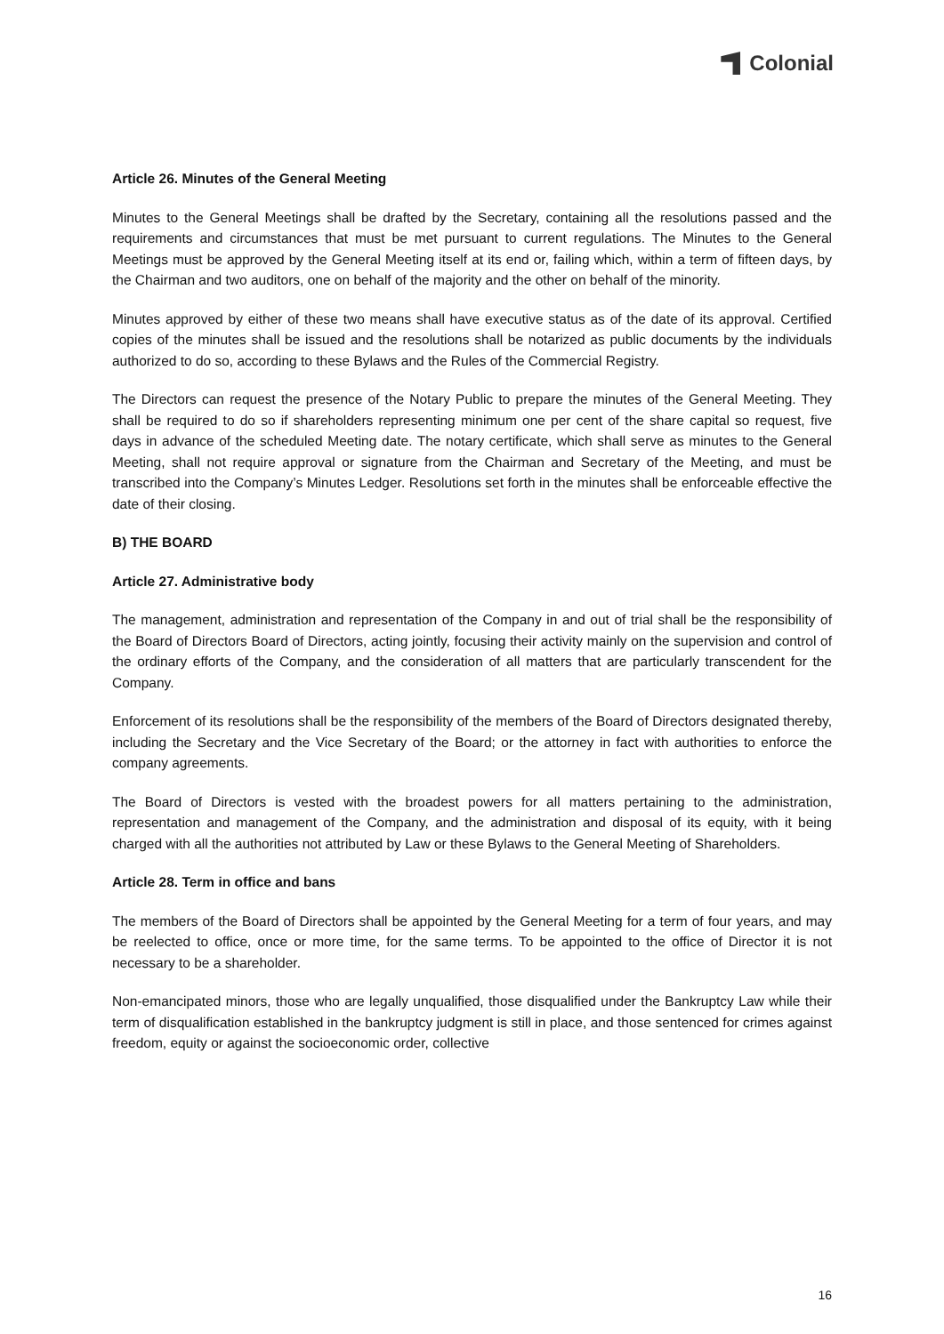Colonial
Article 26. Minutes of the General Meeting
Minutes to the General Meetings shall be drafted by the Secretary, containing all the resolutions passed and the requirements and circumstances that must be met pursuant to current regulations. The Minutes to the General Meetings must be approved by the General Meeting itself at its end or, failing which, within a term of fifteen days, by the Chairman and two auditors, one on behalf of the majority and the other on behalf of the minority.
Minutes approved by either of these two means shall have executive status as of the date of its approval. Certified copies of the minutes shall be issued and the resolutions shall be notarized as public documents by the individuals authorized to do so, according to these Bylaws and the Rules of the Commercial Registry.
The Directors can request the presence of the Notary Public to prepare the minutes of the General Meeting. They shall be required to do so if shareholders representing minimum one per cent of the share capital so request, five days in advance of the scheduled Meeting date. The notary certificate, which shall serve as minutes to the General Meeting, shall not require approval or signature from the Chairman and Secretary of the Meeting, and must be transcribed into the Company’s Minutes Ledger. Resolutions set forth in the minutes shall be enforceable effective the date of their closing.
B) THE BOARD
Article 27. Administrative body
The management, administration and representation of the Company in and out of trial shall be the responsibility of the Board of Directors Board of Directors, acting jointly, focusing their activity mainly on the supervision and control of the ordinary efforts of the Company, and the consideration of all matters that are particularly transcendent for the Company.
Enforcement of its resolutions shall be the responsibility of the members of the Board of Directors designated thereby, including the Secretary and the Vice Secretary of the Board; or the attorney in fact with authorities to enforce the company agreements.
The Board of Directors is vested with the broadest powers for all matters pertaining to the administration, representation and management of the Company, and the administration and disposal of its equity, with it being charged with all the authorities not attributed by Law or these Bylaws to the General Meeting of Shareholders.
Article 28. Term in office and bans
The members of the Board of Directors shall be appointed by the General Meeting for a term of four years, and may be reelected to office, once or more time, for the same terms. To be appointed to the office of Director it is not necessary to be a shareholder.
Non-emancipated minors, those who are legally unqualified, those disqualified under the Bankruptcy Law while their term of disqualification established in the bankruptcy judgment is still in place, and those sentenced for crimes against freedom, equity or against the socioeconomic order, collective
16